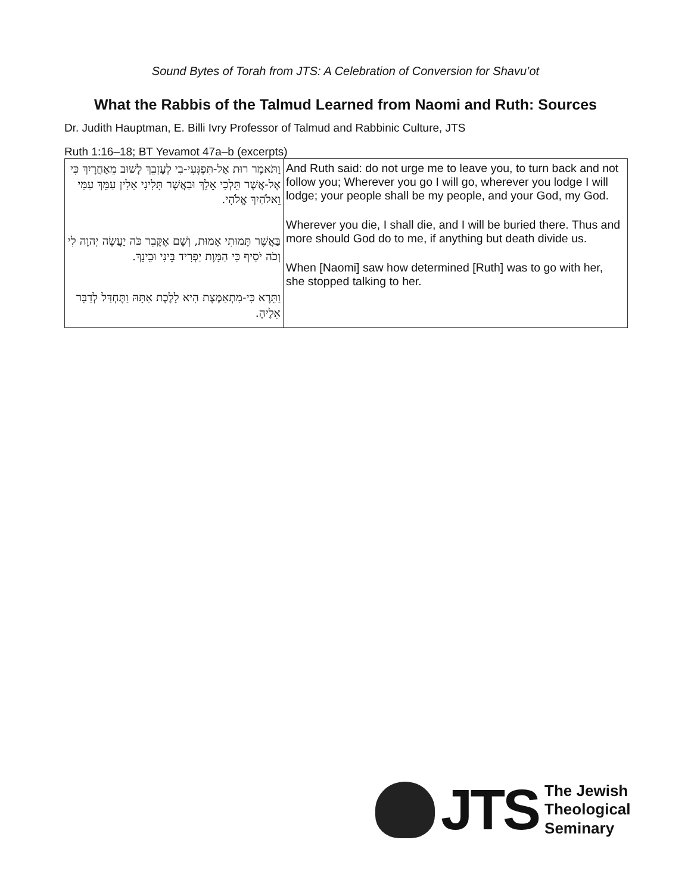Sound Bytes of Torah from JTS: A Celebration of Conversion for Shavu’ot
What the Rabbis of the Talmud Learned from Naomi and Ruth: Sources
Dr. Judith Hauptman, E. Billi Ivry Professor of Talmud and Rabbinic Culture, JTS
Ruth 1:16–18; BT Yevamot 47a–b (excerpts)
| וַתֹּאמֶר רוּת אַל-תִּפְגְּעִי-בִי לְעָזְבֵךְ לָשׁוּב מֵאַחֲרָיִךְ כִּי אֶל-אֲשֶׁר תֵּלְכִי אֵלֵךְ וּבַאֲשֶׁר תָּלִינִי אָלִין עַמֵּךְ עַמִּי וֵאלֹהַיִךְ אֱלֹהָי. בַּאֲשֶׁר תָּמוּתִי אָמוּת, וְשָׁם אֶקָּבֵר כֹּה יַעֲשֶׂה יְהוָה לִי וְכֹה יֹסִיף כִּי הַמָּוֶת יַפְרִיד בֵּינִי וּבֵינֵךְ. וַתֵּרֶא כִּי-מִתְאַמֶּצֶת הִיא לָלֶכֶת אִתָּהּ וַתֶּחְדַּל לְדַבֵּר אֵלֶיהָ. | And Ruth said: do not urge me to leave you, to turn back and not follow you; Wherever you go I will go, wherever you lodge I will lodge; your people shall be my people, and your God, my God. Wherever you die, I shall die, and I will be buried there. Thus and more should God do to me, if anything but death divide us. When [Naomi] saw how determined [Ruth] was to go with her, she stopped talking to her. |
JTS
The Jewish
Theological
Seminary